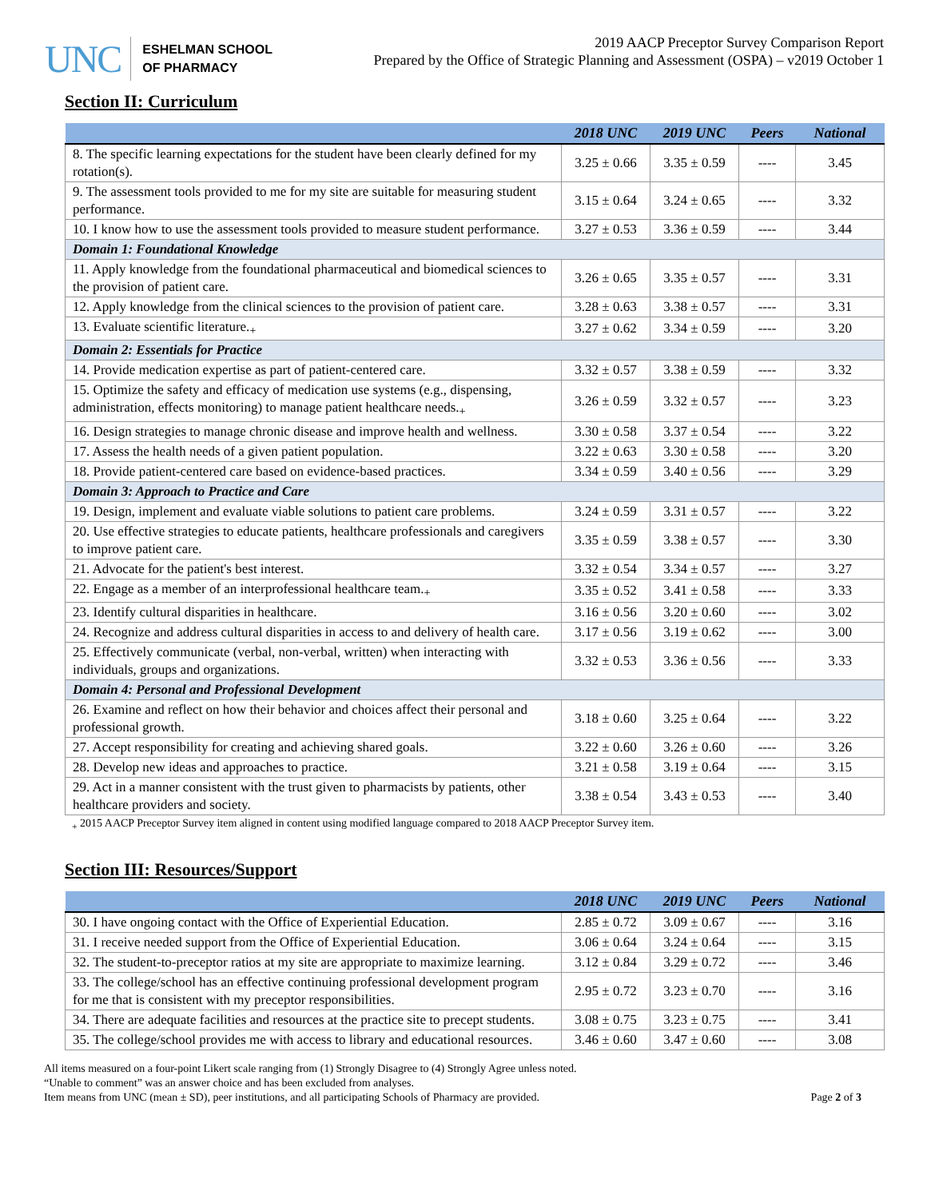UNC
ESHELMAN SCHOOL
OF PHARMACY
2019 AACP Preceptor Survey Comparison Report
Prepared by the Office of Strategic Planning and Assessment (OSPA) – v2019 October 1
Section II: Curriculum
| | 2018 UNC | 2019 UNC | Peers | National |
| --- | --- | --- | --- | --- |
| 8. The specific learning expectations for the student have been clearly defined for my rotation(s). | 3.25 ± 0.66 | 3.35 ± 0.59 | ---- | 3.45 |
| 9. The assessment tools provided to me for my site are suitable for measuring student performance. | 3.15 ± 0.64 | 3.24 ± 0.65 | ---- | 3.32 |
| 10. I know how to use the assessment tools provided to measure student performance. | 3.27 ± 0.53 | 3.36 ± 0.59 | ---- | 3.44 |
| Domain 1: Foundational Knowledge | | | | |
| 11. Apply knowledge from the foundational pharmaceutical and biomedical sciences to the provision of patient care. | 3.26 ± 0.65 | 3.35 ± 0.57 | ---- | 3.31 |
| 12. Apply knowledge from the clinical sciences to the provision of patient care. | 3.28 ± 0.63 | 3.38 ± 0.57 | ---- | 3.31 |
| 13. Evaluate scientific literature.<sub>+</sub> | 3.27 ± 0.62 | 3.34 ± 0.59 | ---- | 3.20 |
| Domain 2: Essentials for Practice | | | | |
| 14. Provide medication expertise as part of patient-centered care. | 3.32 ± 0.57 | 3.38 ± 0.59 | ---- | 3.32 |
| 15. Optimize the safety and efficacy of medication use systems (e.g., dispensing, administration, effects monitoring) to manage patient healthcare needs.<sub>+</sub> | 3.26 ± 0.59 | 3.32 ± 0.57 | ---- | 3.23 |
| 16. Design strategies to manage chronic disease and improve health and wellness. | 3.30 ± 0.58 | 3.37 ± 0.54 | ---- | 3.22 |
| 17. Assess the health needs of a given patient population. | 3.22 ± 0.63 | 3.30 ± 0.58 | ---- | 3.20 |
| 18. Provide patient-centered care based on evidence-based practices. | 3.34 ± 0.59 | 3.40 ± 0.56 | ---- | 3.29 |
| Domain 3: Approach to Practice and Care | | | | |
| 19. Design, implement and evaluate viable solutions to patient care problems. | 3.24 ± 0.59 | 3.31 ± 0.57 | ---- | 3.22 |
| 20. Use effective strategies to educate patients, healthcare professionals and caregivers to improve patient care. | 3.35 ± 0.59 | 3.38 ± 0.57 | ---- | 3.30 |
| 21. Advocate for the patient's best interest. | 3.32 ± 0.54 | 3.34 ± 0.57 | ---- | 3.27 |
| 22. Engage as a member of an interprofessional healthcare team.<sub>+</sub> | 3.35 ± 0.52 | 3.41 ± 0.58 | ---- | 3.33 |
| 23. Identify cultural disparities in healthcare. | 3.16 ± 0.56 | 3.20 ± 0.60 | ---- | 3.02 |
| 24. Recognize and address cultural disparities in access to and delivery of health care. | 3.17 ± 0.56 | 3.19 ± 0.62 | ---- | 3.00 |
| 25. Effectively communicate (verbal, non-verbal, written) when interacting with individuals, groups and organizations. | 3.32 ± 0.53 | 3.36 ± 0.56 | ---- | 3.33 |
| Domain 4: Personal and Professional Development | | | | |
| 26. Examine and reflect on how their behavior and choices affect their personal and professional growth. | 3.18 ± 0.60 | 3.25 ± 0.64 | ---- | 3.22 |
| 27. Accept responsibility for creating and achieving shared goals. | 3.22 ± 0.60 | 3.26 ± 0.60 | ---- | 3.26 |
| 28. Develop new ideas and approaches to practice. | 3.21 ± 0.58 | 3.19 ± 0.64 | ---- | 3.15 |
| 29. Act in a manner consistent with the trust given to pharmacists by patients, other healthcare providers and society. | 3.38 ± 0.54 | 3.43 ± 0.53 | ---- | 3.40 |
<sub>+</sub> 2015 AACP Preceptor Survey item aligned in content using modified language compared to 2018 AACP Preceptor Survey item.
Section III: Resources/Support
| | 2018 UNC | 2019 UNC | Peers | National |
| --- | --- | --- | --- | --- |
| 30. I have ongoing contact with the Office of Experiential Education. | 2.85 ± 0.72 | 3.09 ± 0.67 | ---- | 3.16 |
| 31. I receive needed support from the Office of Experiential Education. | 3.06 ± 0.64 | 3.24 ± 0.64 | ---- | 3.15 |
| 32. The student-to-preceptor ratios at my site are appropriate to maximize learning. | 3.12 ± 0.84 | 3.29 ± 0.72 | ---- | 3.46 |
| 33. The college/school has an effective continuing professional development program for me that is consistent with my preceptor responsibilities. | 2.95 ± 0.72 | 3.23 ± 0.70 | ---- | 3.16 |
| 34. There are adequate facilities and resources at the practice site to precept students. | 3.08 ± 0.75 | 3.23 ± 0.75 | ---- | 3.41 |
| 35. The college/school provides me with access to library and educational resources. | 3.46 ± 0.60 | 3.47 ± 0.60 | ---- | 3.08 |
All items measured on a four-point Likert scale ranging from (1) Strongly Disagree to (4) Strongly Agree unless noted.
“Unable to comment” was an answer choice and has been excluded from analyses.
Item means from UNC (mean ± SD), peer institutions, and all participating Schools of Pharmacy are provided. Page 2 of 3